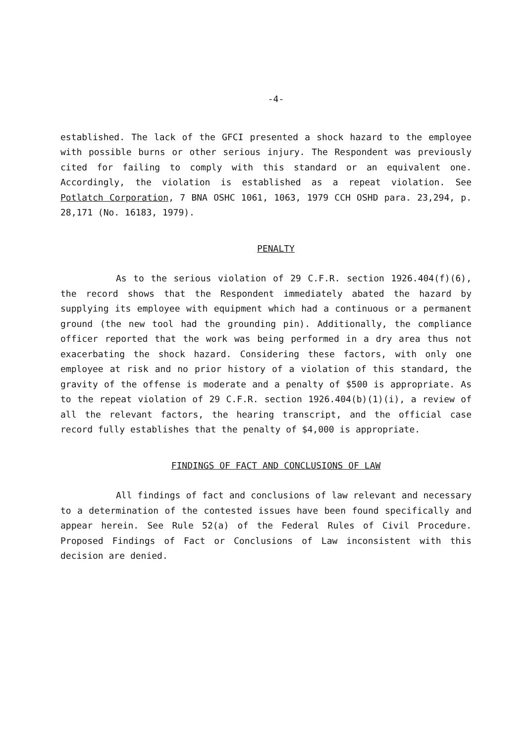-4-
established. The lack of the GFCI presented a shock hazard to the employee with possible burns or other serious injury. The Respondent was previously cited for failing to comply with this standard or an equivalent one. Accordingly, the violation is established as a repeat violation. See Potlatch Corporation, 7 BNA OSHC 1061, 1063, 1979 CCH OSHD para. 23,294, p. 28,171 (No. 16183, 1979).
PENALTY
As to the serious violation of 29 C.F.R. section 1926.404(f)(6), the record shows that the Respondent immediately abated the hazard by supplying its employee with equipment which had a continuous or a permanent ground (the new tool had the grounding pin). Additionally, the compliance officer reported that the work was being performed in a dry area thus not exacerbating the shock hazard. Considering these factors, with only one employee at risk and no prior history of a violation of this standard, the gravity of the offense is moderate and a penalty of $500 is appropriate. As to the repeat violation of 29 C.F.R. section 1926.404(b)(1)(i), a review of all the relevant factors, the hearing transcript, and the official case record fully establishes that the penalty of $4,000 is appropriate.
FINDINGS OF FACT AND CONCLUSIONS OF LAW
All findings of fact and conclusions of law relevant and necessary to a determination of the contested issues have been found specifically and appear herein. See Rule 52(a) of the Federal Rules of Civil Procedure. Proposed Findings of Fact or Conclusions of Law inconsistent with this decision are denied.